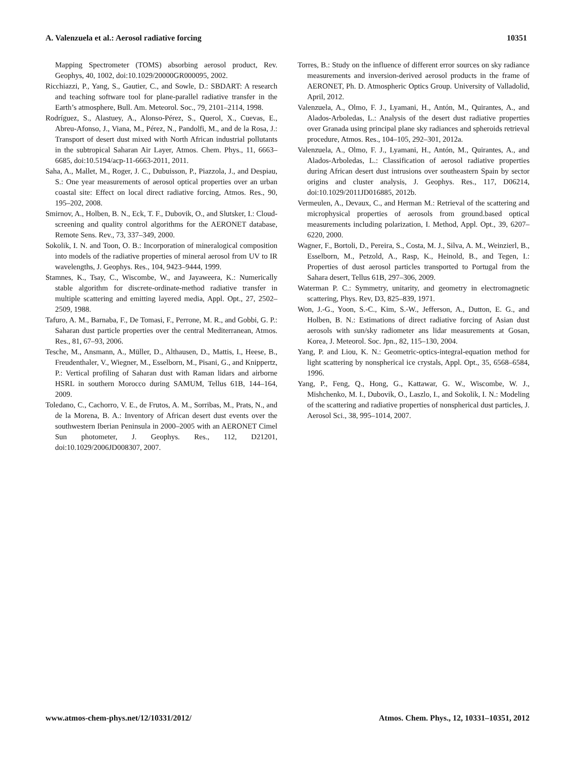A. Valenzuela et al.: Aerosol radiative forcing 10351
Mapping Spectrometer (TOMS) absorbing aerosol product, Rev. Geophys, 40, 1002, doi:10.1029/20000GR000095, 2002.
Ricchiazzi, P., Yang, S., Gautier, C., and Sowle, D.: SBDART: A research and teaching software tool for plane-parallel radiative transfer in the Earth’s atmosphere, Bull. Am. Meteorol. Soc., 79, 2101–2114, 1998.
Rodríguez, S., Alastuey, A., Alonso-Pérez, S., Querol, X., Cuevas, E., Abreu-Afonso, J., Viana, M., Pérez, N., Pandolfi, M., and de la Rosa, J.: Transport of desert dust mixed with North African industrial pollutants in the subtropical Saharan Air Layer, Atmos. Chem. Phys., 11, 6663–6685, doi:10.5194/acp-11-6663-2011, 2011.
Saha, A., Mallet, M., Roger, J. C., Dubuisson, P., Piazzola, J., and Despiau, S.: One year measurements of aerosol optical properties over an urban coastal site: Effect on local direct radiative forcing, Atmos. Res., 90, 195–202, 2008.
Smirnov, A., Holben, B. N., Eck, T. F., Dubovik, O., and Slutsker, I.: Cloud-screening and quality control algorithms for the AERONET database, Remote Sens. Rev., 73, 337–349, 2000.
Sokolik, I. N. and Toon, O. B.: Incorporation of mineralogical composition into models of the radiative properties of mineral aerosol from UV to IR wavelengths, J. Geophys. Res., 104, 9423–9444, 1999.
Stamnes, K., Tsay, C., Wiscombe, W., and Jayaweera, K.: Numerically stable algorithm for discrete-ordinate-method radiative transfer in multiple scattering and emitting layered media, Appl. Opt., 27, 2502–2509, 1988.
Tafuro, A. M., Barnaba, F., De Tomasi, F., Perrone, M. R., and Gobbi, G. P.: Saharan dust particle properties over the central Mediterranean, Atmos. Res., 81, 67–93, 2006.
Tesche, M., Ansmann, A., Müller, D., Althausen, D., Mattis, I., Heese, B., Freudenthaler, V., Wiegner, M., Esselborn, M., Pisani, G., and Knippertz, P.: Vertical profiling of Saharan dust with Raman lidars and airborne HSRL in southern Morocco during SAMUM, Tellus 61B, 144–164, 2009.
Toledano, C., Cachorro, V. E., de Frutos, A. M., Sorribas, M., Prats, N., and de la Morena, B. A.: Inventory of African desert dust events over the southwestern Iberian Peninsula in 2000–2005 with an AERONET Cimel Sun photometer, J. Geophys. Res., 112, D21201, doi:10.1029/2006JD008307, 2007.
Torres, B.: Study on the influence of different error sources on sky radiance measurements and inversion-derived aerosol products in the frame of AERONET, Ph. D. Atmospheric Optics Group. University of Valladolid, April, 2012.
Valenzuela, A., Olmo, F. J., Lyamani, H., Antón, M., Quirantes, A., and Alados-Arboledas, L.: Analysis of the desert dust radiative properties over Granada using principal plane sky radiances and spheroids retrieval procedure, Atmos. Res., 104–105, 292–301, 2012a.
Valenzuela, A., Olmo, F. J., Lyamani, H., Antón, M., Quirantes, A., and Alados-Arboledas, L.: Classification of aerosol radiative properties during African desert dust intrusions over southeastern Spain by sector origins and cluster analysis, J. Geophys. Res., 117, D06214, doi:10.1029/2011JD016885, 2012b.
Vermeulen, A., Devaux, C., and Herman M.: Retrieval of the scattering and microphysical properties of aerosols from ground.based optical measurements including polarization, I. Method, Appl. Opt., 39, 6207–6220, 2000.
Wagner, F., Bortoli, D., Pereira, S., Costa, M. J., Silva, A. M., Weinzierl, B., Esselborn, M., Petzold, A., Rasp, K., Heinold, B., and Tegen, I.: Properties of dust aerosol particles transported to Portugal from the Sahara desert, Tellus 61B, 297–306, 2009.
Waterman P. C.: Symmetry, unitarity, and geometry in electromagnetic scattering, Phys. Rev, D3, 825–839, 1971.
Won, J.-G., Yoon, S.-C., Kim, S.-W., Jefferson, A., Dutton, E. G., and Holben, B. N.: Estimations of direct radiative forcing of Asian dust aerosols with sun/sky radiometer ans lidar measurements at Gosan, Korea, J. Meteorol. Soc. Jpn., 82, 115–130, 2004.
Yang, P. and Liou, K. N.: Geometric-optics-integral-equation method for light scattering by nonspherical ice crystals, Appl. Opt., 35, 6568–6584, 1996.
Yang, P., Feng, Q., Hong, G., Kattawar, G. W., Wiscombe, W. J., Mishchenko, M. I., Dubovik, O., Laszlo, I., and Sokolik, I. N.: Modeling of the scattering and radiative properties of nonspherical dust particles, J. Aerosol Sci., 38, 995–1014, 2007.
www.atmos-chem-phys.net/12/10331/2012/ Atmos. Chem. Phys., 12, 10331–10351, 2012